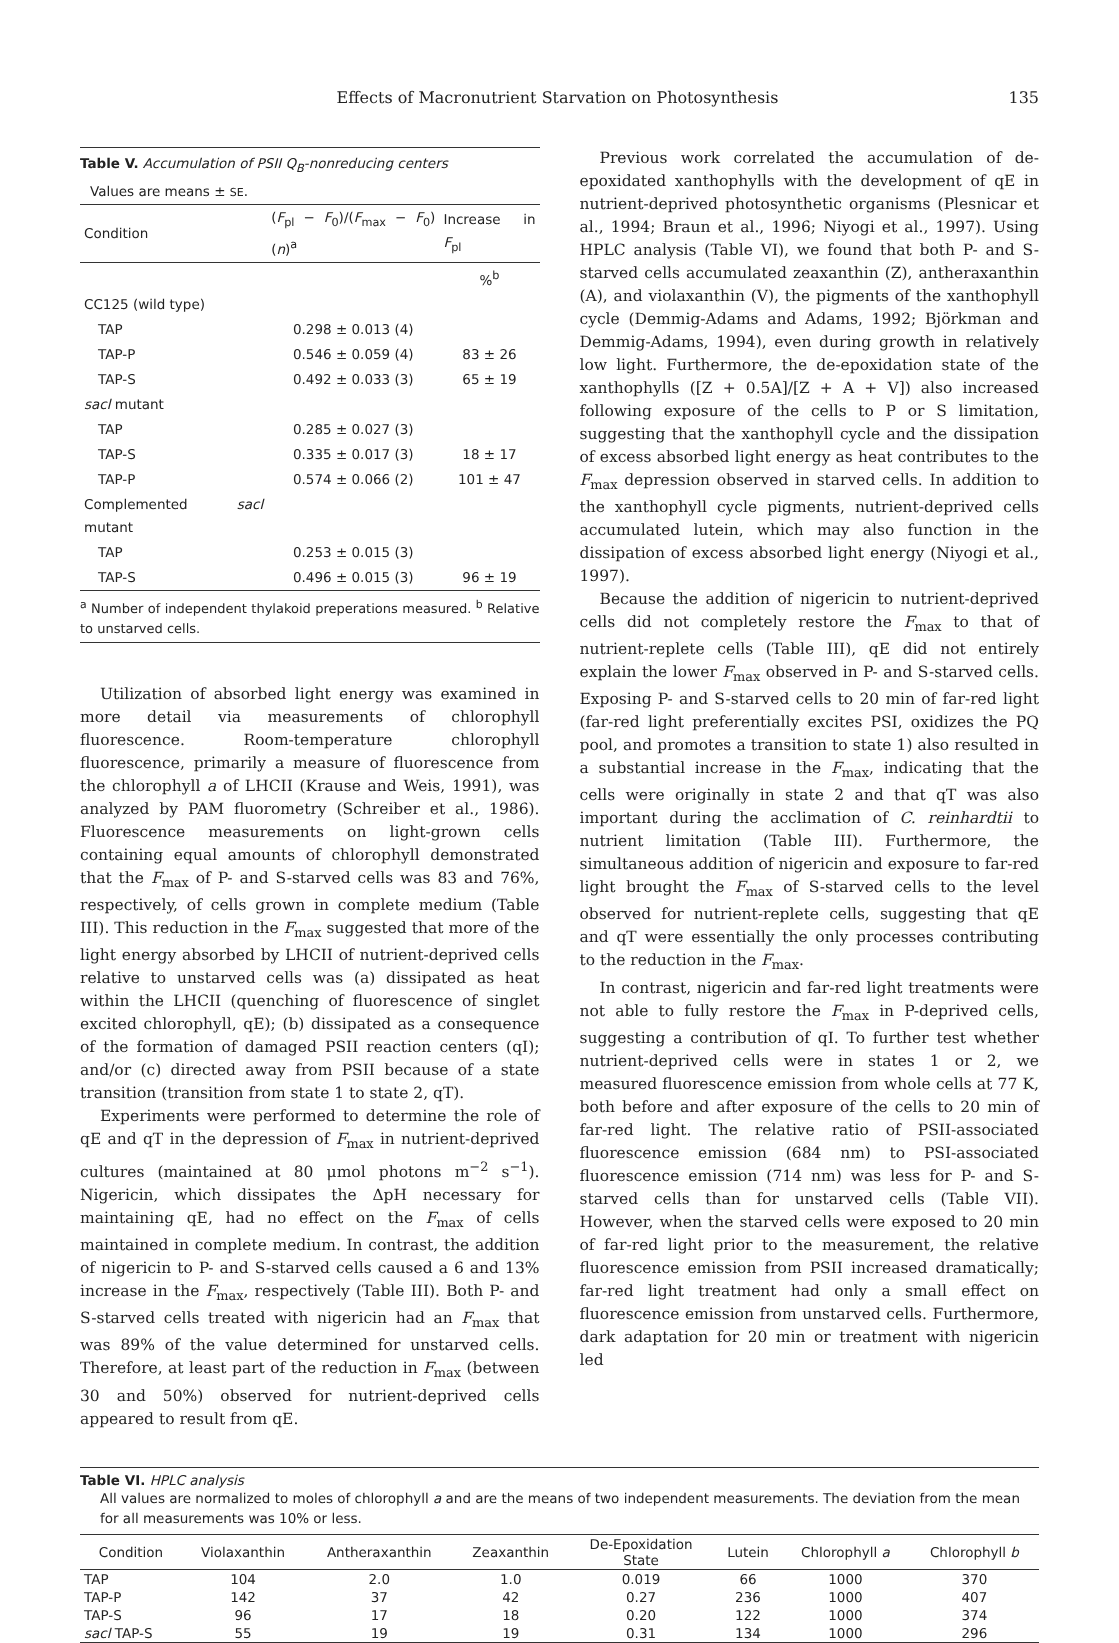Effects of Macronutrient Starvation on Photosynthesis 135
Table V. Accumulation of PSII Q<sub>B</sub>-nonreducing centers
Values are means ± SE.
| Condition | ( F<sub>pl</sub> − F<sub>0</sub>)/( F<sub>max</sub> − F<sub>0</sub>) ( n )<sup>a</sup> | Increase in F<sub>pl</sub> |
| --- | --- | --- |
| | | %<sup>b</sup> |
| CC125 (wild type) | | |
| TAP | 0.298 ± 0.013 (4) | |
| TAP-P | 0.546 ± 0.059 (4) | 83 ± 26 |
| TAP-S | 0.492 ± 0.033 (3) | 65 ± 19 |
| sacl mutant | | |
| TAP | 0.285 ± 0.027 (3) | |
| TAP-S | 0.335 ± 0.017 (3) | 18 ± 17 |
| TAP-P | 0.574 ± 0.066 (2) | 101 ± 47 |
| Complemented sacl mutant | | |
| TAP | 0.253 ± 0.015 (3) | |
| TAP-S | 0.496 ± 0.015 (3) | 96 ± 19 |
<sup>a</sup> Number of independent thylakoid preperations measured. <sup>b</sup> Relative to unstarved cells.
Utilization of absorbed light energy was examined in more detail via measurements of chlorophyll fluorescence. Room-temperature chlorophyll fluorescence, primarily a measure of fluorescence from the chlorophyll a of LHCII (Krause and Weis, 1991), was analyzed by PAM fluorometry (Schreiber et al., 1986). Fluorescence measurements on light-grown cells containing equal amounts of chlorophyll demonstrated that the F<sub>max</sub> of P- and S-starved cells was 83 and 76%, respectively, of cells grown in complete medium (Table III). This reduction in the F<sub>max</sub> suggested that more of the light energy absorbed by LHCII of nutrient-deprived cells relative to unstarved cells was (a) dissipated as heat within the LHCII (quenching of fluorescence of singlet excited chlorophyll, qE); (b) dissipated as a consequence of the formation of damaged PSII reaction centers (qI); and/or (c) directed away from PSII because of a state transition (transition from state 1 to state 2, qT).
Experiments were performed to determine the role of qE and qT in the depression of F<sub>max</sub> in nutrient-deprived cultures (maintained at 80 μmol photons m<sup>−2</sup> s<sup>−1</sup>). Nigericin, which dissipates the ΔpH necessary for maintaining qE, had no effect on the F<sub>max</sub> of cells maintained in complete medium. In contrast, the addition of nigericin to P- and S-starved cells caused a 6 and 13% increase in the F<sub>max</sub>, respectively (Table III). Both P- and S-starved cells treated with nigericin had an F<sub>max</sub> that was 89% of the value determined for unstarved cells. Therefore, at least part of the reduction in F<sub>max</sub> (between 30 and 50%) observed for nutrient-deprived cells appeared to result from qE.
Previous work correlated the accumulation of de-epoxidated xanthophylls with the development of qE in nutrient-deprived photosynthetic organisms (Plesnicar et al., 1994; Braun et al., 1996; Niyogi et al., 1997). Using HPLC analysis (Table VI), we found that both P- and S-starved cells accumulated zeaxanthin (Z), antheraxanthin (A), and violaxanthin (V), the pigments of the xanthophyll cycle (Demmig-Adams and Adams, 1992; Björkman and Demmig-Adams, 1994), even during growth in relatively low light. Furthermore, the de-epoxidation state of the xanthophylls ([Z + 0.5A]/[Z + A + V]) also increased following exposure of the cells to P or S limitation, suggesting that the xanthophyll cycle and the dissipation of excess absorbed light energy as heat contributes to the F<sub>max</sub> depression observed in starved cells. In addition to the xanthophyll cycle pigments, nutrient-deprived cells accumulated lutein, which may also function in the dissipation of excess absorbed light energy (Niyogi et al., 1997).
Because the addition of nigericin to nutrient-deprived cells did not completely restore the F<sub>max</sub> to that of nutrient-replete cells (Table III), qE did not entirely explain the lower F<sub>max</sub> observed in P- and S-starved cells. Exposing P- and S-starved cells to 20 min of far-red light (far-red light preferentially excites PSI, oxidizes the PQ pool, and promotes a transition to state 1) also resulted in a substantial increase in the F<sub>max</sub>, indicating that the cells were originally in state 2 and that qT was also important during the acclimation of C. reinhardtii to nutrient limitation (Table III). Furthermore, the simultaneous addition of nigericin and exposure to far-red light brought the F<sub>max</sub> of S-starved cells to the level observed for nutrient-replete cells, suggesting that qE and qT were essentially the only processes contributing to the reduction in the F<sub>max</sub>.
In contrast, nigericin and far-red light treatments were not able to fully restore the F<sub>max</sub> in P-deprived cells, suggesting a contribution of qI. To further test whether nutrient-deprived cells were in states 1 or 2, we measured fluorescence emission from whole cells at 77 K, both before and after exposure of the cells to 20 min of far-red light. The relative ratio of PSII-associated fluorescence emission (684 nm) to PSI-associated fluorescence emission (714 nm) was less for P- and S-starved cells than for unstarved cells (Table VII). However, when the starved cells were exposed to 20 min of far-red light prior to the measurement, the relative fluorescence emission from PSII increased dramatically; far-red light treatment had only a small effect on fluorescence emission from unstarved cells. Furthermore, dark adaptation for 20 min or treatment with nigericin led
Table VI. HPLC analysis
All values are normalized to moles of chlorophyll a and are the means of two independent measurements. The deviation from the mean for all measurements was 10% or less.
| Condition | Violaxanthin | Antheraxanthin | Zeaxanthin | De-Epoxidation State | Lutein | Chlorophyll a | Chlorophyll b |
| --- | --- | --- | --- | --- | --- | --- | --- |
| TAP | 104 | 2.0 | 1.0 | 0.019 | 66 | 1000 | 370 |
| TAP-P | 142 | 37 | 42 | 0.27 | 236 | 1000 | 407 |
| TAP-S | 96 | 17 | 18 | 0.20 | 122 | 1000 | 374 |
| sacl TAP-S | 55 | 19 | 19 | 0.31 | 134 | 1000 | 296 |